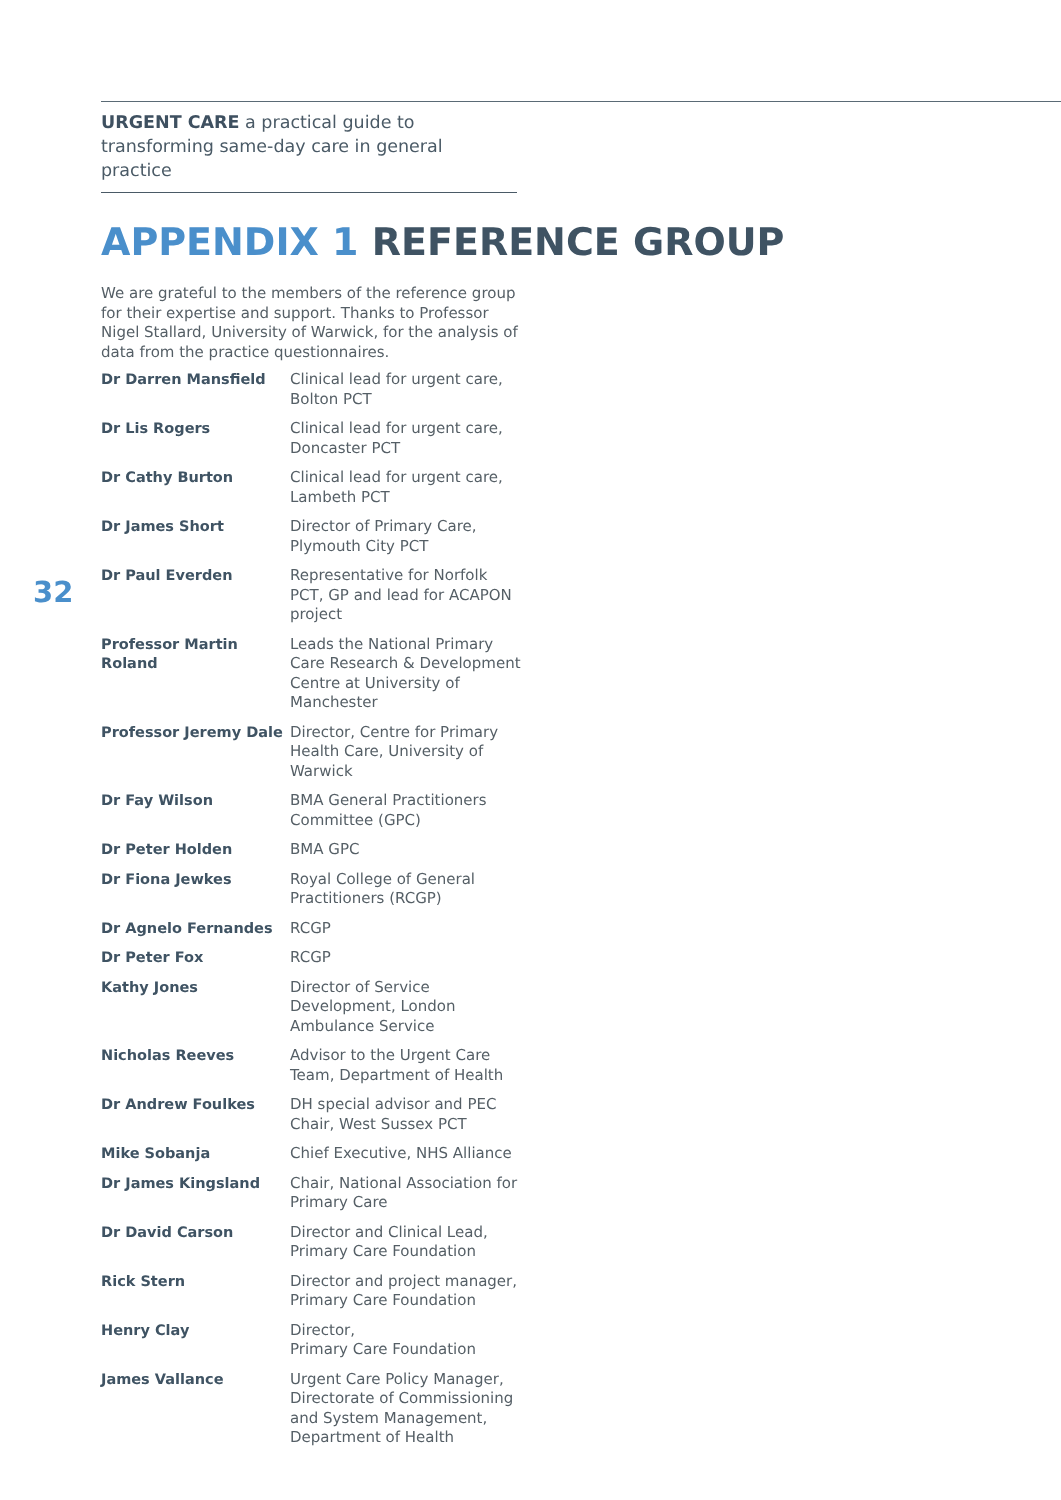URGENT CARE a practical guide to transforming same-day care in general practice
APPENDIX 1 REFERENCE GROUP
32
We are grateful to the members of the reference group for their expertise and support. Thanks to Professor Nigel Stallard, University of Warwick, for the analysis of data from the practice questionnaires.
| Dr Darren Mansfield | Clinical lead for urgent care, Bolton PCT |
| Dr Lis Rogers | Clinical lead for urgent care, Doncaster PCT |
| Dr Cathy Burton | Clinical lead for urgent care, Lambeth PCT |
| Dr James Short | Director of Primary Care, Plymouth City PCT |
| Dr Paul Everden | Representative for Norfolk PCT, GP and lead for ACAPON project |
| Professor Martin Roland | Leads the National Primary Care Research & Development Centre at University of Manchester |
| Professor Jeremy Dale | Director, Centre for Primary Health Care, University of Warwick |
| Dr Fay Wilson | BMA General Practitioners Committee (GPC) |
| Dr Peter Holden | BMA GPC |
| Dr Fiona Jewkes | Royal College of General Practitioners (RCGP) |
| Dr Agnelo Fernandes | RCGP |
| Dr Peter Fox | RCGP |
| Kathy Jones | Director of Service Development, London Ambulance Service |
| Nicholas Reeves | Advisor to the Urgent Care Team, Department of Health |
| Dr Andrew Foulkes | DH special advisor and PEC Chair, West Sussex PCT |
| Mike Sobanja | Chief Executive, NHS Alliance |
| Dr James Kingsland | Chair, National Association for Primary Care |
| Dr David Carson | Director and Clinical Lead, Primary Care Foundation |
| Rick Stern | Director and project manager, Primary Care Foundation |
| Henry Clay | Director, Primary Care Foundation |
| James Vallance | Urgent Care Policy Manager, Directorate of Commissioning and System Management, Department of Health |